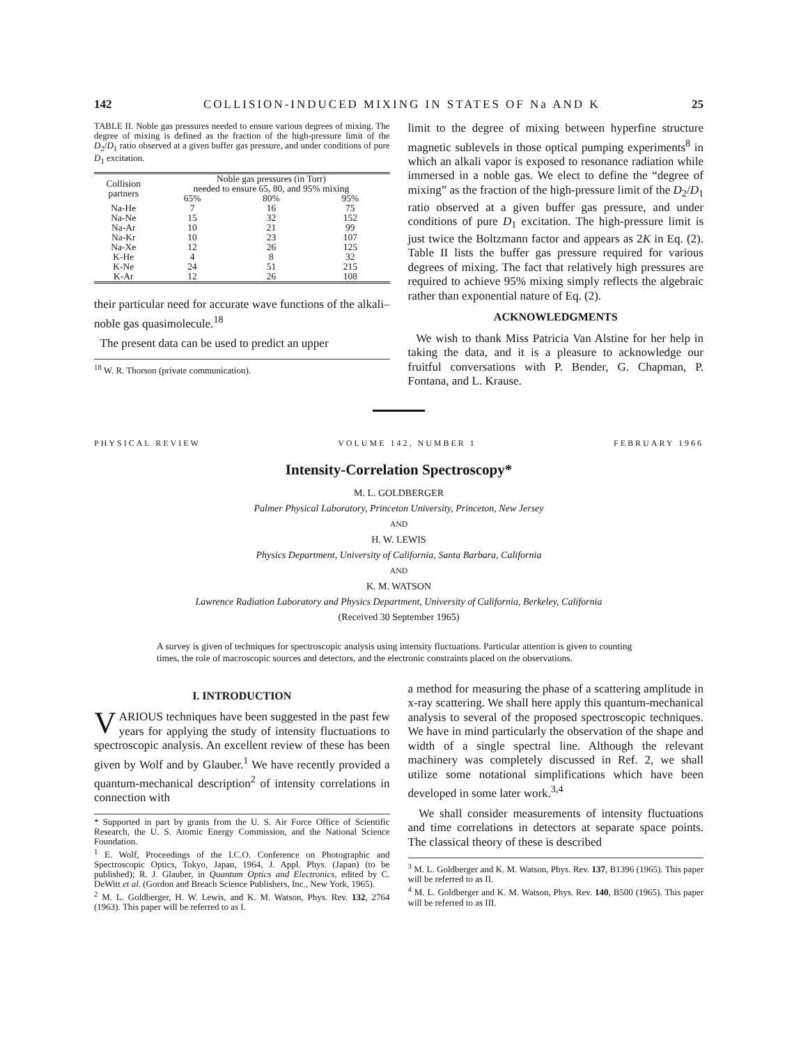142 COLLISION-INDUCED MIXING IN STATES OF Na AND K 25
TABLE II. Noble gas pressures needed to ensure various degrees of mixing. The degree of mixing is defined as the fraction of the high-pressure limit of the D<sub>2</sub>/D<sub>1</sub> ratio observed at a given buffer gas pressure, and under conditions of pure D<sub>1</sub> excitation.
| Collision partners | Noble gas pressures (in Torr) needed to ensure 65, 80, and 95% mixing | | |
| --- | --- | --- | --- |
| | 65% | 80% | 95% |
| Na-He | 7 | 16 | 75 |
| Na-Ne | 15 | 32 | 152 |
| Na-Ar | 10 | 21 | 99 |
| Na-Kr | 10 | 23 | 107 |
| Na-Xe | 12 | 26 | 125 |
| K-He | 4 | 8 | 32 |
| K-Ne | 24 | 51 | 215 |
| K-Ar | 12 | 26 | 108 |
their particular need for accurate wave functions of the alkali–noble gas quasimolecule.<sup>18</sup>
The present data can be used to predict an upper
<sup>18</sup> W. R. Thorson (private communication).
limit to the degree of mixing between hyperfine structure magnetic sublevels in those optical pumping experiments<sup>8</sup> in which an alkali vapor is exposed to resonance radiation while immersed in a noble gas. We elect to define the “degree of mixing” as the fraction of the high-pressure limit of the D<sub>2</sub>/D<sub>1</sub> ratio observed at a given buffer gas pressure, and under conditions of pure D<sub>1</sub> excitation. The high-pressure limit is just twice the Boltzmann factor and appears as 2K in Eq. (2). Table II lists the buffer gas pressure required for various degrees of mixing. The fact that relatively high pressures are required to achieve 95% mixing simply reflects the algebraic rather than exponential nature of Eq. (2).
ACKNOWLEDGMENTS
We wish to thank Miss Patricia Van Alstine for her help in taking the data, and it is a pleasure to acknowledge our fruitful conversations with P. Bender, G. Chapman, P. Fontana, and L. Krause.
PHYSICAL REVIEW VOLUME 142, NUMBER 1 FEBRUARY 1966
Intensity-Correlation Spectroscopy*
M. L. GOLDBERGER
Palmer Physical Laboratory, Princeton University, Princeton, New Jersey
AND
H. W. LEWIS
Physics Department, University of California, Santa Barbara, California
AND
K. M. WATSON
Lawrence Radiation Laboratory and Physics Department, University of California, Berkeley, California
(Received 30 September 1965)
A survey is given of techniques for spectroscopic analysis using intensity fluctuations. Particular attention is given to counting times, the role of macroscopic sources and detectors, and the electronic constraints placed on the observations.
I. INTRODUCTION
VARIOUS techniques have been suggested in the past few years for applying the study of intensity fluctuations to spectroscopic analysis. An excellent review of these has been given by Wolf and by Glauber.<sup>1</sup> We have recently provided a quantum-mechanical description<sup>2</sup> of intensity correlations in connection with
* Supported in part by grants from the U. S. Air Force Office of Scientific Research, the U. S. Atomic Energy Commission, and the National Science Foundation.
<sup>1</sup> E. Wolf, Proceedings of the I.C.O. Conference on Photographic and Spectroscopic Optics, Tokyo, Japan, 1964, J. Appl. Phys. (Japan) (to be published); R. J. Glauber, in Quantum Optics and Electronics, edited by C. DeWitt et al. (Gordon and Breach Science Publishers, Inc., New York, 1965).
<sup>2</sup> M. L. Goldberger, H. W. Lewis, and K. M. Watson, Phys. Rev. 132, 2764 (1963). This paper will be referred to as I.
a method for measuring the phase of a scattering amplitude in x-ray scattering. We shall here apply this quantum-mechanical analysis to several of the proposed spectroscopic techniques. We have in mind particularly the observation of the shape and width of a single spectral line. Although the relevant machinery was completely discussed in Ref. 2, we shall utilize some notational simplifications which have been developed in some later work.<sup>3,4</sup>
We shall consider measurements of intensity fluctuations and time correlations in detectors at separate space points. The classical theory of these is described
<sup>3</sup> M. L. Goldberger and K. M. Watson, Phys. Rev. 137, B1396 (1965). This paper will be referred to as II.
<sup>4</sup> M. L. Goldberger and K. M. Watson, Phys. Rev. 140, B500 (1965). This paper will be referred to as III.